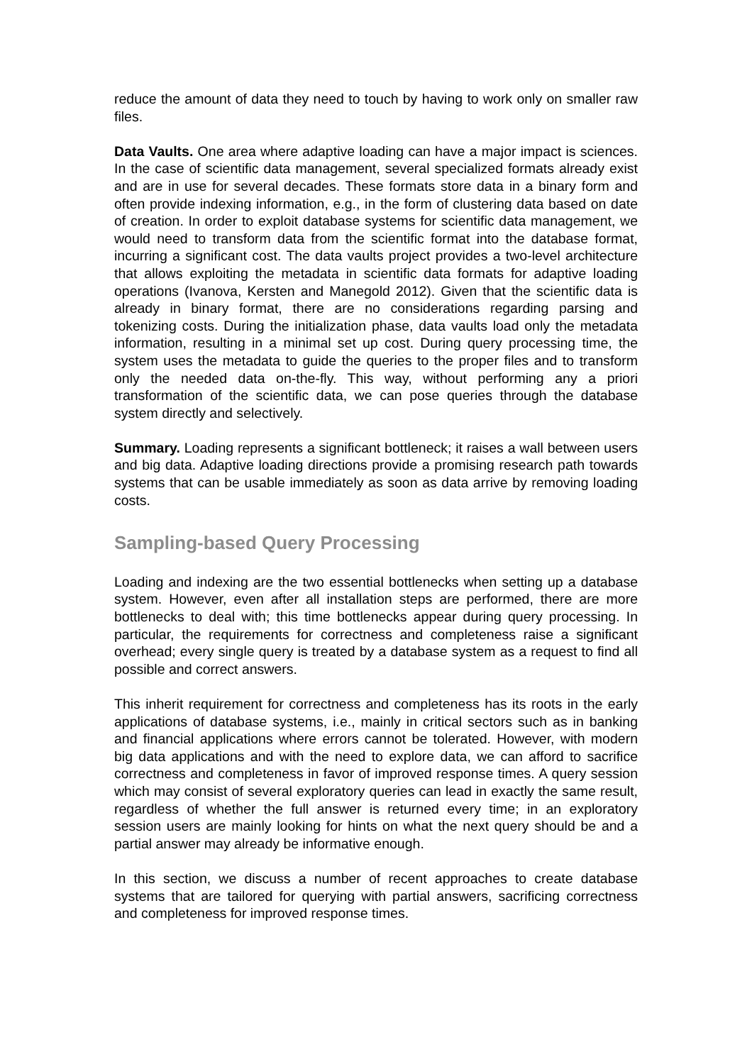reduce the amount of data they need to touch by having to work only on smaller raw files.
Data Vaults. One area where adaptive loading can have a major impact is sciences. In the case of scientific data management, several specialized formats already exist and are in use for several decades. These formats store data in a binary form and often provide indexing information, e.g., in the form of clustering data based on date of creation. In order to exploit database systems for scientific data management, we would need to transform data from the scientific format into the database format, incurring a significant cost. The data vaults project provides a two-level architecture that allows exploiting the metadata in scientific data formats for adaptive loading operations (Ivanova, Kersten and Manegold 2012). Given that the scientific data is already in binary format, there are no considerations regarding parsing and tokenizing costs. During the initialization phase, data vaults load only the metadata information, resulting in a minimal set up cost. During query processing time, the system uses the metadata to guide the queries to the proper files and to transform only the needed data on-the-fly. This way, without performing any a priori transformation of the scientific data, we can pose queries through the database system directly and selectively.
Summary. Loading represents a significant bottleneck; it raises a wall between users and big data. Adaptive loading directions provide a promising research path towards systems that can be usable immediately as soon as data arrive by removing loading costs.
Sampling-based Query Processing
Loading and indexing are the two essential bottlenecks when setting up a database system. However, even after all installation steps are performed, there are more bottlenecks to deal with; this time bottlenecks appear during query processing. In particular, the requirements for correctness and completeness raise a significant overhead; every single query is treated by a database system as a request to find all possible and correct answers.
This inherit requirement for correctness and completeness has its roots in the early applications of database systems, i.e., mainly in critical sectors such as in banking and financial applications where errors cannot be tolerated. However, with modern big data applications and with the need to explore data, we can afford to sacrifice correctness and completeness in favor of improved response times. A query session which may consist of several exploratory queries can lead in exactly the same result, regardless of whether the full answer is returned every time; in an exploratory session users are mainly looking for hints on what the next query should be and a partial answer may already be informative enough.
In this section, we discuss a number of recent approaches to create database systems that are tailored for querying with partial answers, sacrificing correctness and completeness for improved response times.